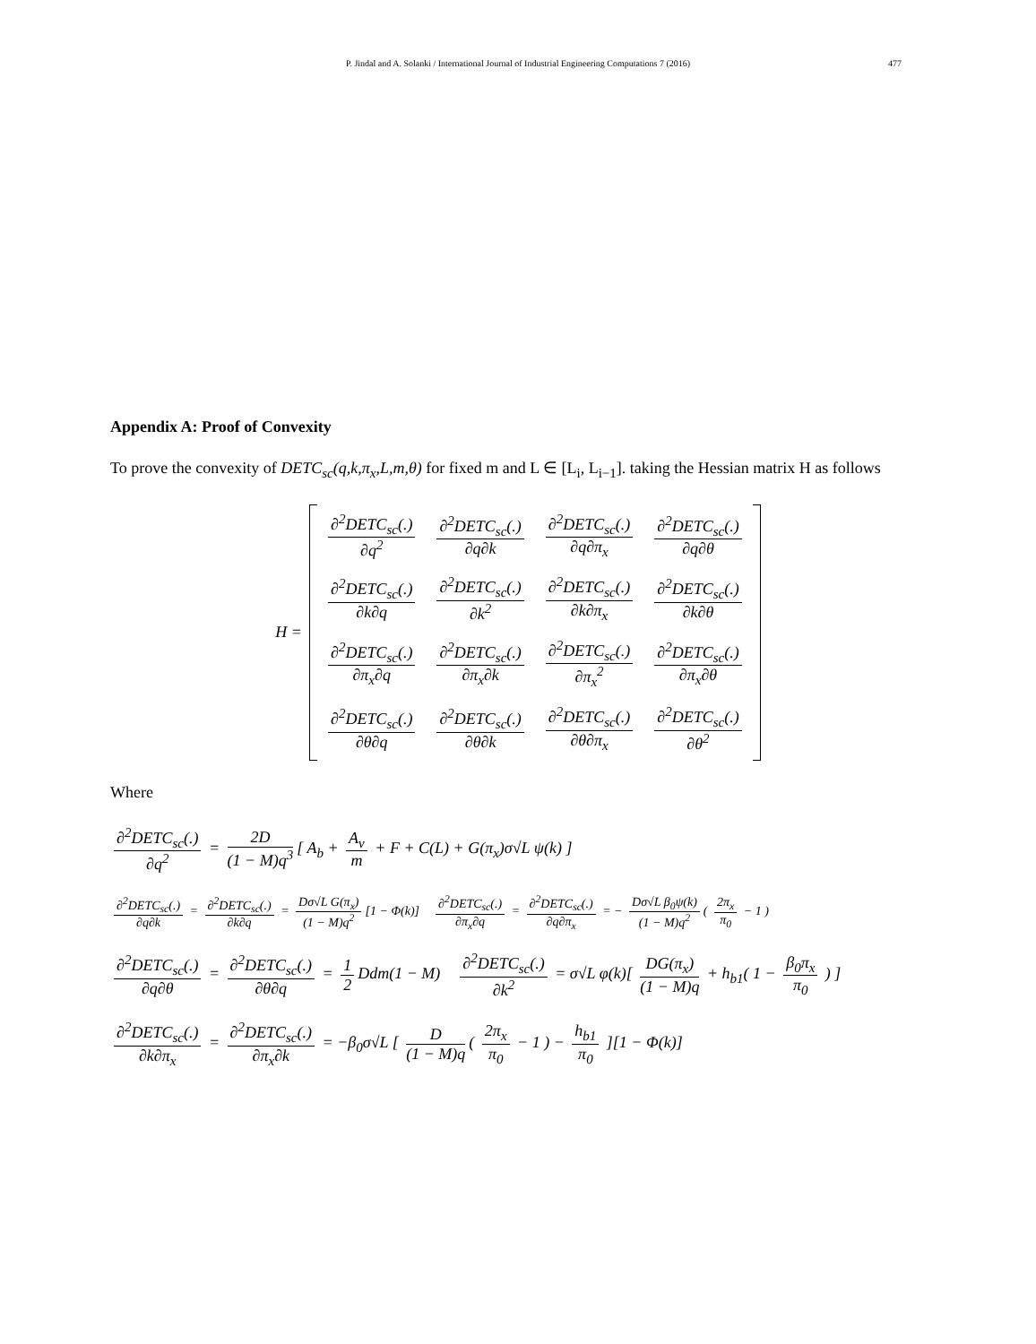P. Jindal and A. Solanki / International Journal of Industrial Engineering Computations 7 (2016)
477
Appendix A: Proof of Convexity
To prove the convexity of DETC<sub>sc</sub>(q,k,π<sub>x</sub>,L,m,θ) for fixed m and L ∈ [L<sub>i</sub>, L<sub>i−1</sub>]. taking the Hessian matrix H as follows
H =
| ∂<sup>2</sup>DETC<sub>sc</sub>(.) ∂q<sup>2</sup> | ∂<sup>2</sup>DETC<sub>sc</sub>(.) ∂q∂k | ∂<sup>2</sup>DETC<sub>sc</sub>(.) ∂q∂π<sub>x</sub> | ∂<sup>2</sup>DETC<sub>sc</sub>(.) ∂q∂θ |
| ∂<sup>2</sup>DETC<sub>sc</sub>(.) ∂k∂q | ∂<sup>2</sup>DETC<sub>sc</sub>(.) ∂k<sup>2</sup> | ∂<sup>2</sup>DETC<sub>sc</sub>(.) ∂k∂π<sub>x</sub> | ∂<sup>2</sup>DETC<sub>sc</sub>(.) ∂k∂θ |
| ∂<sup>2</sup>DETC<sub>sc</sub>(.) ∂π<sub>x</sub>∂q | ∂<sup>2</sup>DETC<sub>sc</sub>(.) ∂π<sub>x</sub>∂k | ∂<sup>2</sup>DETC<sub>sc</sub>(.) ∂π<sub>x</sub><sup>2</sup> | ∂<sup>2</sup>DETC<sub>sc</sub>(.) ∂π<sub>x</sub>∂θ |
| ∂<sup>2</sup>DETC<sub>sc</sub>(.) ∂θ∂q | ∂<sup>2</sup>DETC<sub>sc</sub>(.) ∂θ∂k | ∂<sup>2</sup>DETC<sub>sc</sub>(.) ∂θ∂π<sub>x</sub> | ∂<sup>2</sup>DETC<sub>sc</sub>(.) ∂θ<sup>2</sup> |
Where
∂<sup>2</sup>DETC<sub>sc</sub>(.) ∂q<sup>2</sup> = 2D (1 − M)q<sup>3</sup> [ A<sub>b</sub> + A<sub>v</sub> m + F + C(L) + G(π<sub>x</sub>)σ√L ψ(k) ]
∂<sup>2</sup>DETC<sub>sc</sub>(.) ∂q∂k = ∂<sup>2</sup>DETC<sub>sc</sub>(.) ∂k∂q = Dσ√L G(π<sub>x</sub>) (1 − M)q<sup>2</sup> [1 − Φ(k)] ∂<sup>2</sup>DETC<sub>sc</sub>(.) ∂π<sub>x</sub>∂q = ∂<sup>2</sup>DETC<sub>sc</sub>(.) ∂q∂π<sub>x</sub> = − Dσ√L β<sub>0</sub>ψ(k) (1 − M)q<sup>2</sup> ( 2π<sub>x</sub> π<sub>0</sub> − 1 )
∂<sup>2</sup>DETC<sub>sc</sub>(.) ∂q∂θ = ∂<sup>2</sup>DETC<sub>sc</sub>(.) ∂θ∂q = 1 2 Ddm(1 − M) ∂<sup>2</sup>DETC<sub>sc</sub>(.) ∂k<sup>2</sup> = σ√L φ(k)[ DG(π<sub>x</sub>) (1 − M)q + h<sub>b1</sub>( 1 − β<sub>0</sub>π<sub>x</sub> π<sub>0</sub> ) ]
∂<sup>2</sup>DETC<sub>sc</sub>(.) ∂k∂π<sub>x</sub> = ∂<sup>2</sup>DETC<sub>sc</sub>(.) ∂π<sub>x</sub>∂k = −β<sub>0</sub>σ√L [ D (1 − M)q ( 2π<sub>x</sub> π<sub>0</sub> − 1 ) − h<sub>b1</sub> π<sub>0</sub> ][1 − Φ(k)]